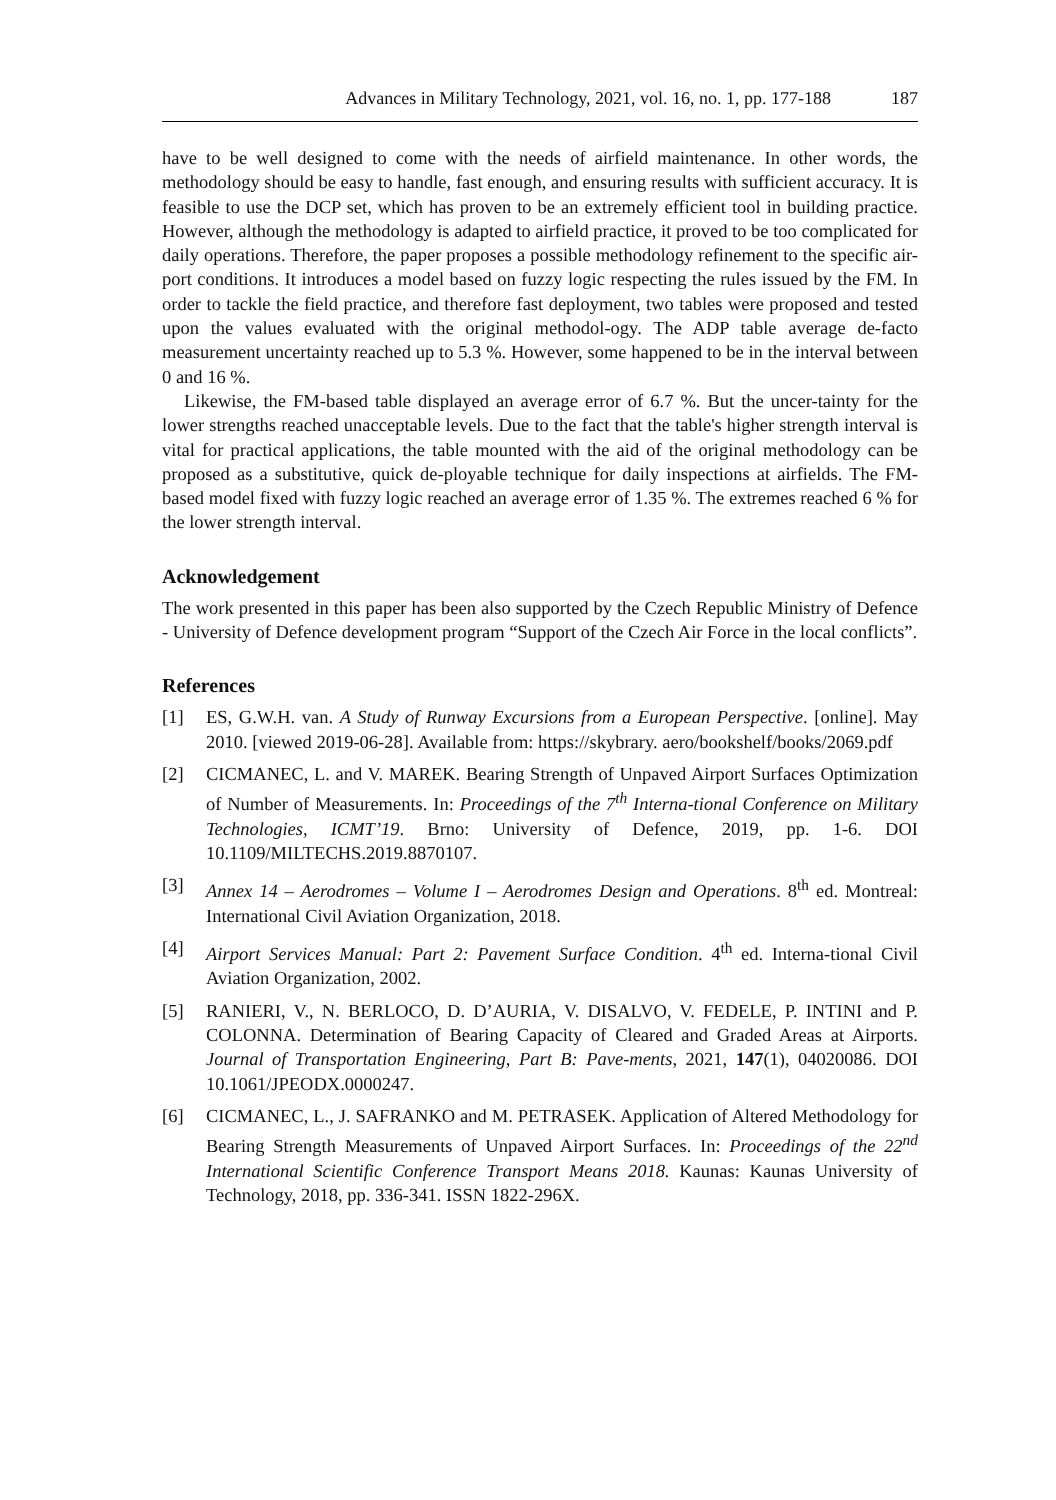Advances in Military Technology, 2021, vol. 16, no. 1, pp. 177-188 187
have to be well designed to come with the needs of airfield maintenance. In other words, the methodology should be easy to handle, fast enough, and ensuring results with sufficient accuracy. It is feasible to use the DCP set, which has proven to be an extremely efficient tool in building practice. However, although the methodology is adapted to airfield practice, it proved to be too complicated for daily operations. Therefore, the paper proposes a possible methodology refinement to the specific air-port conditions. It introduces a model based on fuzzy logic respecting the rules issued by the FM. In order to tackle the field practice, and therefore fast deployment, two tables were proposed and tested upon the values evaluated with the original methodol-ogy. The ADP table average de-facto measurement uncertainty reached up to 5.3 %. However, some happened to be in the interval between 0 and 16 %.
Likewise, the FM-based table displayed an average error of 6.7 %. But the uncer-tainty for the lower strengths reached unacceptable levels. Due to the fact that the table's higher strength interval is vital for practical applications, the table mounted with the aid of the original methodology can be proposed as a substitutive, quick de-ployable technique for daily inspections at airfields. The FM-based model fixed with fuzzy logic reached an average error of 1.35 %. The extremes reached 6 % for the lower strength interval.
Acknowledgement
The work presented in this paper has been also supported by the Czech Republic Ministry of Defence - University of Defence development program “Support of the Czech Air Force in the local conflicts”.
References
[1] ES, G.W.H. van. A Study of Runway Excursions from a European Perspective. [online]. May 2010. [viewed 2019-06-28]. Available from: https://skybrary. aero/bookshelf/books/2069.pdf
[2] CICMANEC, L. and V. MAREK. Bearing Strength of Unpaved Airport Surfaces Optimization of Number of Measurements. In: Proceedings of the 7<sup>th</sup> Interna-tional Conference on Military Technologies, ICMT’19. Brno: University of Defence, 2019, pp. 1-6. DOI 10.1109/MILTECHS.2019.8870107.
[3] Annex 14 – Aerodromes – Volume I – Aerodromes Design and Operations. 8<sup>th</sup> ed. Montreal: International Civil Aviation Organization, 2018.
[4] Airport Services Manual: Part 2: Pavement Surface Condition. 4<sup>th</sup> ed. Interna-tional Civil Aviation Organization, 2002.
[5] RANIERI, V., N. BERLOCO, D. D’AURIA, V. DISALVO, V. FEDELE, P. INTINI and P. COLONNA. Determination of Bearing Capacity of Cleared and Graded Areas at Airports. Journal of Transportation Engineering, Part B: Pave-ments, 2021, 147(1), 04020086. DOI 10.1061/JPEODX.0000247.
[6] CICMANEC, L., J. SAFRANKO and M. PETRASEK. Application of Altered Methodology for Bearing Strength Measurements of Unpaved Airport Surfaces. In: Proceedings of the 22<sup>nd</sup> International Scientific Conference Transport Means 2018. Kaunas: Kaunas University of Technology, 2018, pp. 336-341. ISSN 1822-296X.